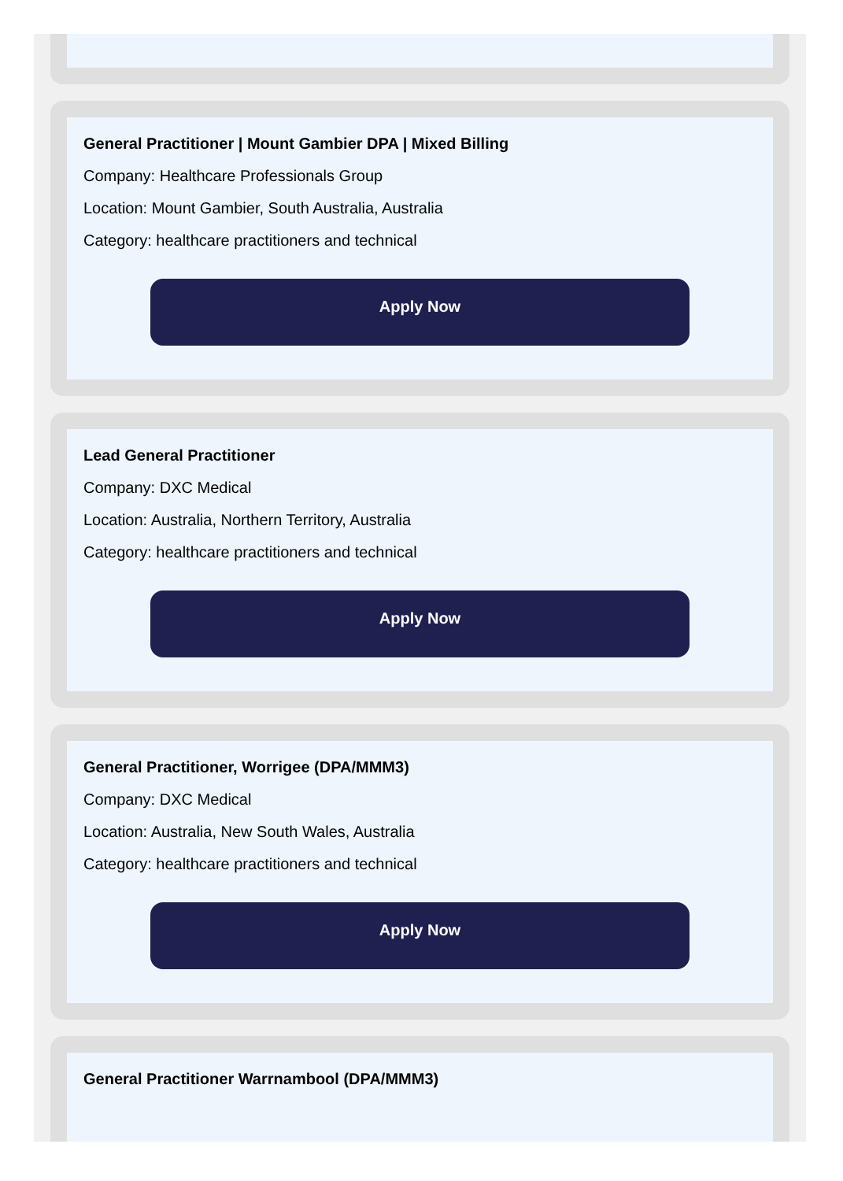General Practitioner | Mount Gambier DPA | Mixed Billing
Company: Healthcare Professionals Group
Location: Mount Gambier, South Australia, Australia
Category: healthcare practitioners and technical
Apply Now
Lead General Practitioner
Company: DXC Medical
Location: Australia, Northern Territory, Australia
Category: healthcare practitioners and technical
Apply Now
General Practitioner, Worrigee (DPA/MMM3)
Company: DXC Medical
Location: Australia, New South Wales, Australia
Category: healthcare practitioners and technical
Apply Now
General Practitioner Warrnambool (DPA/MMM3)